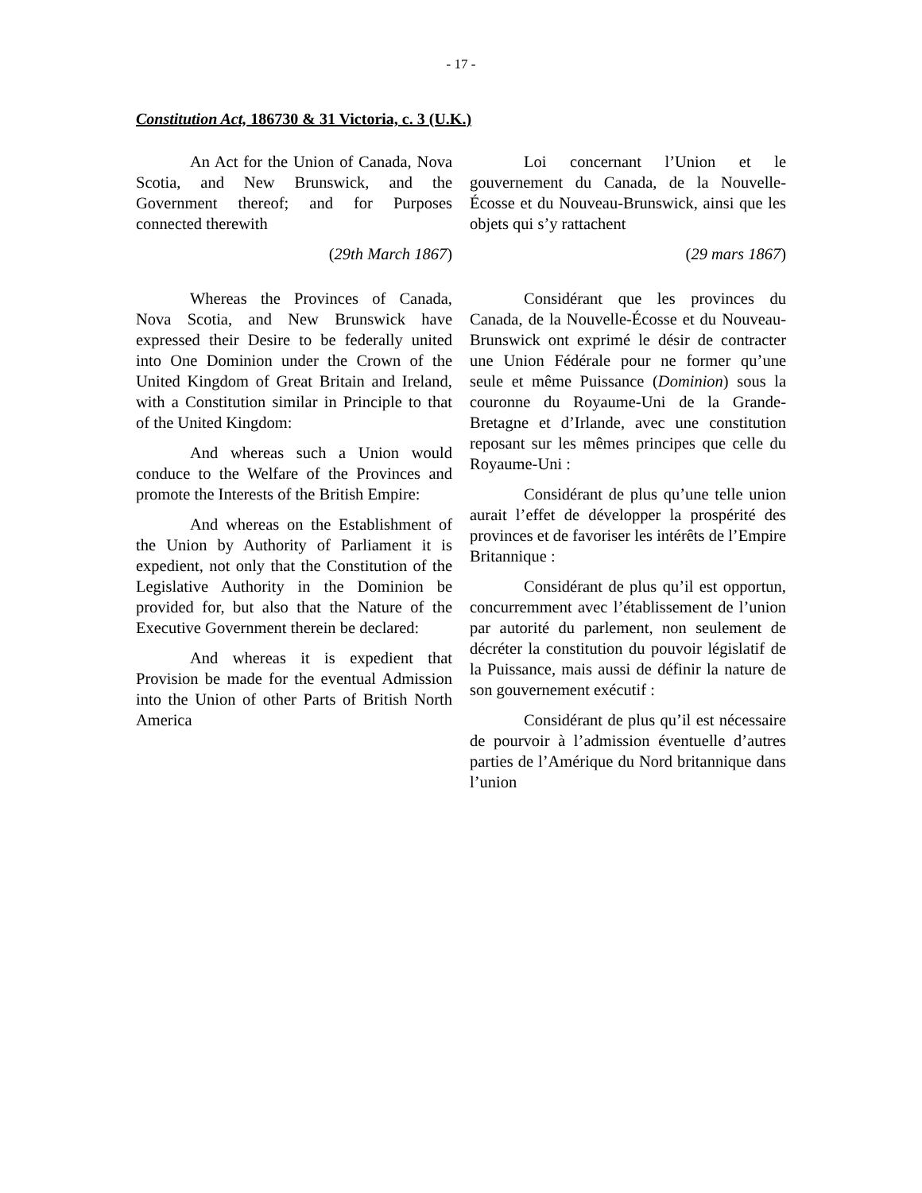- 17 -
Constitution Act, 186730 & 31 Victoria, c. 3 (U.K.)
An Act for the Union of Canada, Nova Scotia, and New Brunswick, and the Government thereof; and for Purposes connected therewith
(29th March 1867)
Whereas the Provinces of Canada, Nova Scotia, and New Brunswick have expressed their Desire to be federally united into One Dominion under the Crown of the United Kingdom of Great Britain and Ireland, with a Constitution similar in Principle to that of the United Kingdom:
And whereas such a Union would conduce to the Welfare of the Provinces and promote the Interests of the British Empire:
And whereas on the Establishment of the Union by Authority of Parliament it is expedient, not only that the Constitution of the Legislative Authority in the Dominion be provided for, but also that the Nature of the Executive Government therein be declared:
And whereas it is expedient that Provision be made for the eventual Admission into the Union of other Parts of British North America
Loi concernant l’Union et le gouvernement du Canada, de la Nouvelle-Écosse et du Nouveau-Brunswick, ainsi que les objets qui s’y rattachent
(29 mars 1867)
Considérant que les provinces du Canada, de la Nouvelle-Écosse et du Nouveau-Brunswick ont exprimé le désir de contracter une Union Fédérale pour ne former qu’une seule et même Puissance (Dominion) sous la couronne du Royaume-Uni de la Grande-Bretagne et d’Irlande, avec une constitution reposant sur les mêmes principes que celle du Royaume-Uni :
Considérant de plus qu’une telle union aurait l’effet de développer la prospérité des provinces et de favoriser les intérêts de l’Empire Britannique :
Considérant de plus qu’il est opportun, concurremment avec l’établissement de l’union par autorité du parlement, non seulement de décréter la constitution du pouvoir législatif de la Puissance, mais aussi de définir la nature de son gouvernement exécutif :
Considérant de plus qu’il est nécessaire de pourvoir à l’admission éventuelle d’autres parties de l’Amérique du Nord britannique dans l’union